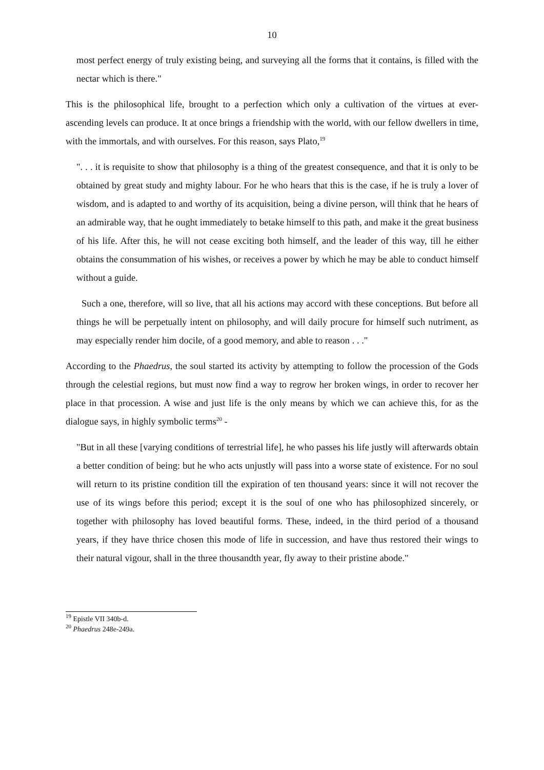10
most perfect energy of truly existing being, and surveying all the forms that it contains, is filled with the nectar which is there."
This is the philosophical life, brought to a perfection which only a cultivation of the virtues at ever-ascending levels can produce. It at once brings a friendship with the world, with our fellow dwellers in time, with the immortals, and with ourselves. For this reason, says Plato,<sup>19</sup>
". . . it is requisite to show that philosophy is a thing of the greatest consequence, and that it is only to be obtained by great study and mighty labour. For he who hears that this is the case, if he is truly a lover of wisdom, and is adapted to and worthy of its acquisition, being a divine person, will think that he hears of an admirable way, that he ought immediately to betake himself to this path, and make it the great business of his life. After this, he will not cease exciting both himself, and the leader of this way, till he either obtains the consummation of his wishes, or receives a power by which he may be able to conduct himself without a guide.
Such a one, therefore, will so live, that all his actions may accord with these conceptions. But before all things he will be perpetually intent on philosophy, and will daily procure for himself such nutriment, as may especially render him docile, of a good memory, and able to reason . . ."
According to the Phaedrus, the soul started its activity by attempting to follow the procession of the Gods through the celestial regions, but must now find a way to regrow her broken wings, in order to recover her place in that procession. A wise and just life is the only means by which we can achieve this, for as the dialogue says, in highly symbolic terms<sup>20</sup> -
"But in all these [varying conditions of terrestrial life], he who passes his life justly will afterwards obtain a better condition of being: but he who acts unjustly will pass into a worse state of existence. For no soul will return to its pristine condition till the expiration of ten thousand years: since it will not recover the use of its wings before this period; except it is the soul of one who has philosophized sincerely, or together with philosophy has loved beautiful forms. These, indeed, in the third period of a thousand years, if they have thrice chosen this mode of life in succession, and have thus restored their wings to their natural vigour, shall in the three thousandth year, fly away to their pristine abode."
<sup>19</sup> Epistle VII 340b-d.
<sup>20</sup> Phaedrus 248e-249a.